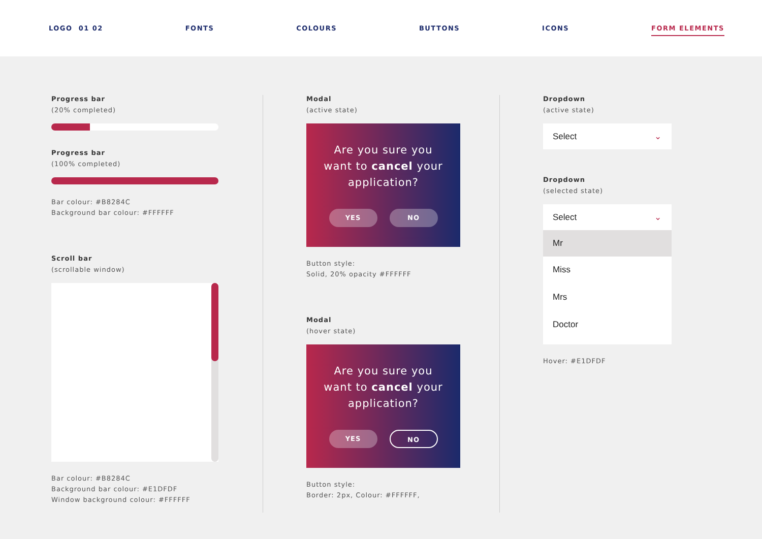LOGO 01 02 FONTS COLOURS BUTTONS ICONS FORM ELEMENTS
Progress bar
(20% completed)
Progress bar
(100% completed)
Bar colour: #B8284C
Background bar colour: #FFFFFF
Scroll bar
(scrollable window)
Bar colour: #B8284C
Background bar colour: #E1DFDF
Window background colour: #FFFFFF
Modal
(active state)
Are you sure you
want to cancel your
application?
YES NO
Button style:
Solid, 20% opacity #FFFFFF
Modal
(hover state)
Are you sure you
want to cancel your
application?
YES NO
Button style:
Border: 2px, Colour: #FFFFFF,
Dropdown
(active state)
Select ⌄
Dropdown
(selected state)
Select ⌄
Mr
Miss
Mrs
Doctor
Hover: #E1DFDF